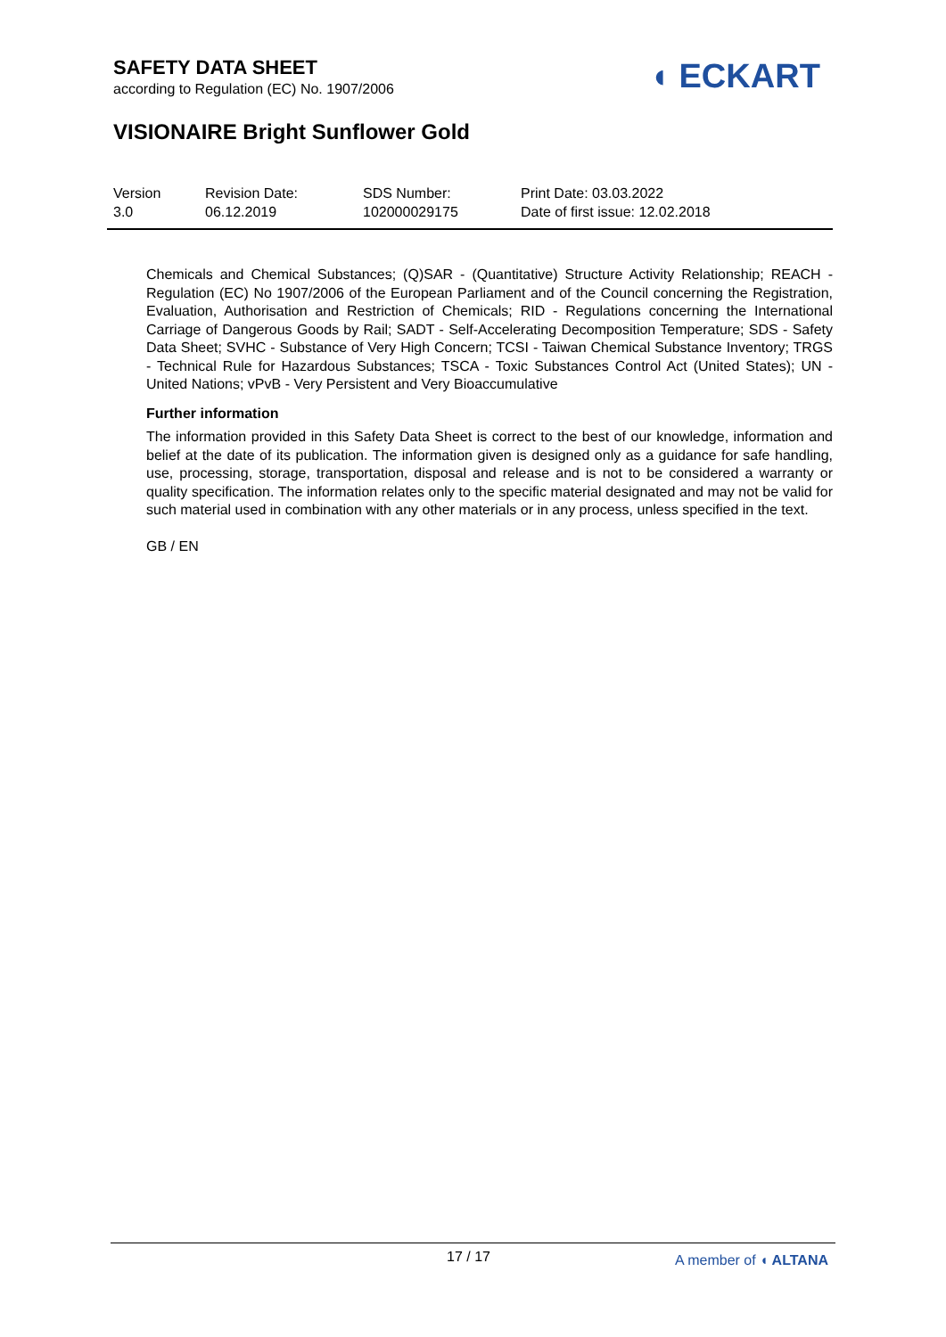SAFETY DATA SHEET
according to Regulation (EC) No. 1907/2006
◖ ECKART
VISIONAIRE Bright Sunflower Gold
Version
3.0
Revision Date:
06.12.2019
SDS Number:
102000029175
Print Date: 03.03.2022
Date of first issue: 12.02.2018
Chemicals and Chemical Substances; (Q)SAR - (Quantitative) Structure Activity Relationship; REACH - Regulation (EC) No 1907/2006 of the European Parliament and of the Council concerning the Registration, Evaluation, Authorisation and Restriction of Chemicals; RID - Regulations concerning the International Carriage of Dangerous Goods by Rail; SADT - Self-Accelerating Decomposition Temperature; SDS - Safety Data Sheet; SVHC - Substance of Very High Concern; TCSI - Taiwan Chemical Substance Inventory; TRGS - Technical Rule for Hazardous Substances; TSCA - Toxic Substances Control Act (United States); UN - United Nations; vPvB - Very Persistent and Very Bioaccumulative
Further information
The information provided in this Safety Data Sheet is correct to the best of our knowledge, information and belief at the date of its publication. The information given is designed only as a guidance for safe handling, use, processing, storage, transportation, disposal and release and is not to be considered a warranty or quality specification. The information relates only to the specific material designated and may not be valid for such material used in combination with any other materials or in any process, unless specified in the text.
GB / EN
17 / 17 A member of ◖ ALTANA